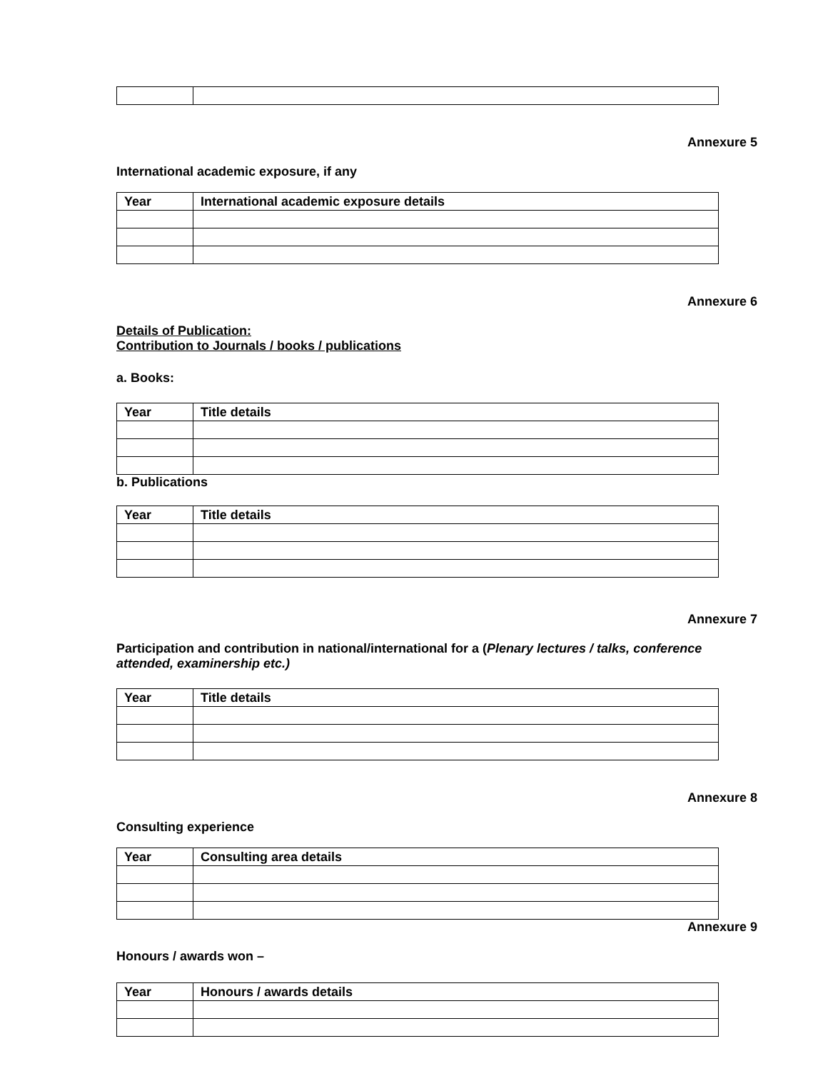Annexure 5
International academic exposure, if any
| Year | International academic exposure details |
| --- | --- |
Annexure 6
Details of Publication:
Contribution to Journals / books / publications
a. Books:
| Year | Title details |
| --- | --- |
b. Publications
| Year | Title details |
| --- | --- |
Annexure 7
Participation and contribution in national/international for a (Plenary lectures / talks, conference attended, examinership etc.)
| Year | Title details |
| --- | --- |
Annexure 8
Consulting experience
| Year | Consulting area details |
| --- | --- |
Annexure 9
Honours / awards won –
| Year | Honours / awards details |
| --- | --- |